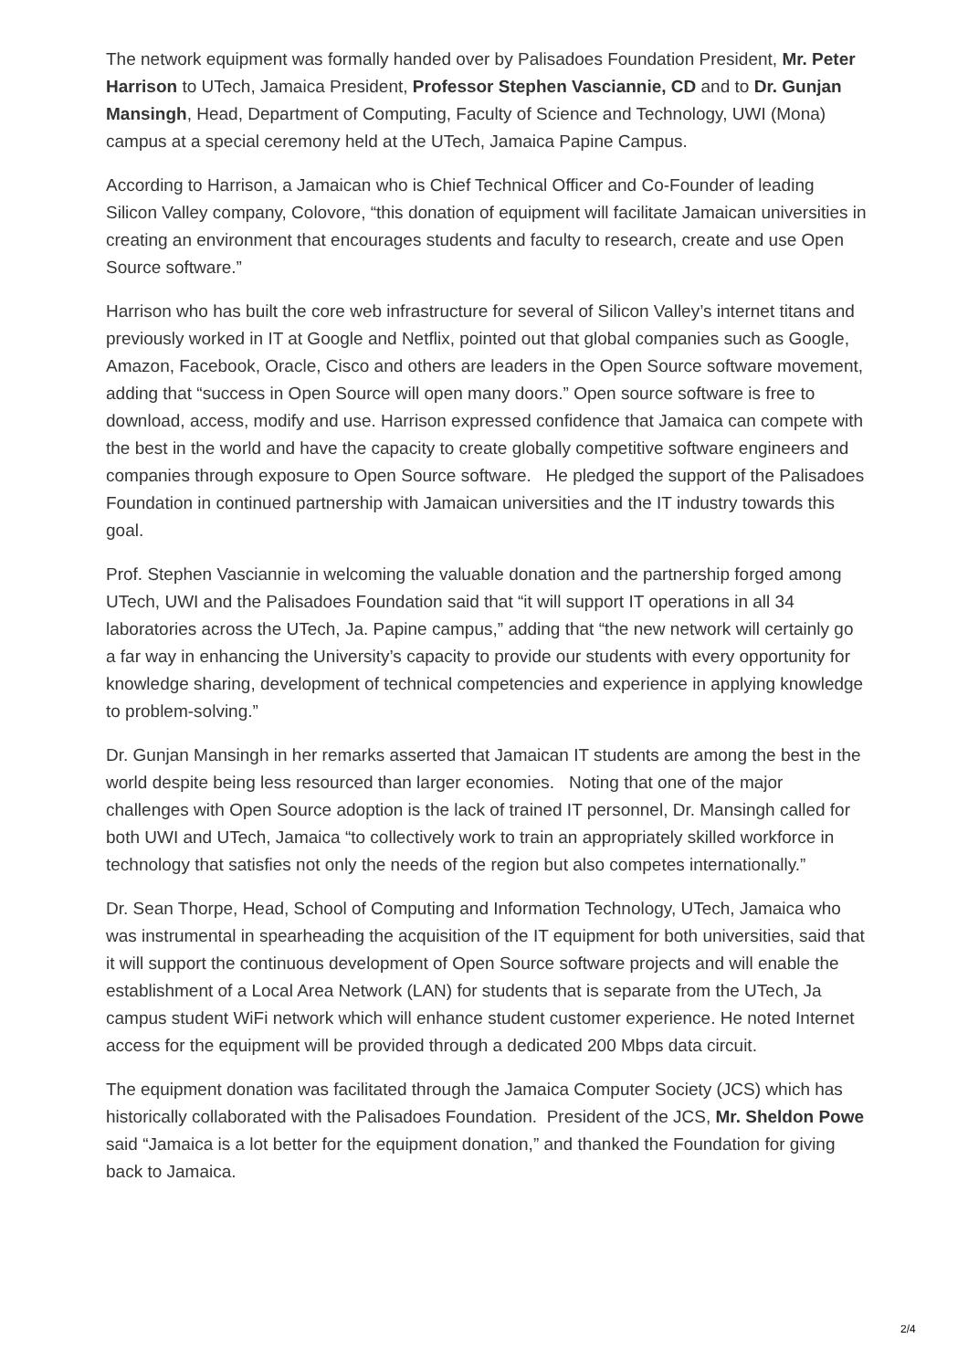The network equipment was formally handed over by Palisadoes Foundation President, Mr. Peter Harrison to UTech, Jamaica President, Professor Stephen Vasciannie, CD and to Dr. Gunjan Mansingh, Head, Department of Computing, Faculty of Science and Technology, UWI (Mona) campus at a special ceremony held at the UTech, Jamaica Papine Campus.
According to Harrison, a Jamaican who is Chief Technical Officer and Co-Founder of leading Silicon Valley company, Colovore, “this donation of equipment will facilitate Jamaican universities in creating an environment that encourages students and faculty to research, create and use Open Source software.”
Harrison who has built the core web infrastructure for several of Silicon Valley’s internet titans and previously worked in IT at Google and Netflix, pointed out that global companies such as Google, Amazon, Facebook, Oracle, Cisco and others are leaders in the Open Source software movement, adding that “success in Open Source will open many doors.” Open source software is free to download, access, modify and use. Harrison expressed confidence that Jamaica can compete with the best in the world and have the capacity to create globally competitive software engineers and companies through exposure to Open Source software. He pledged the support of the Palisadoes Foundation in continued partnership with Jamaican universities and the IT industry towards this goal.
Prof. Stephen Vasciannie in welcoming the valuable donation and the partnership forged among UTech, UWI and the Palisadoes Foundation said that “it will support IT operations in all 34 laboratories across the UTech, Ja. Papine campus,” adding that “the new network will certainly go a far way in enhancing the University’s capacity to provide our students with every opportunity for knowledge sharing, development of technical competencies and experience in applying knowledge to problem-solving.”
Dr. Gunjan Mansingh in her remarks asserted that Jamaican IT students are among the best in the world despite being less resourced than larger economies. Noting that one of the major challenges with Open Source adoption is the lack of trained IT personnel, Dr. Mansingh called for both UWI and UTech, Jamaica “to collectively work to train an appropriately skilled workforce in technology that satisfies not only the needs of the region but also competes internationally.”
Dr. Sean Thorpe, Head, School of Computing and Information Technology, UTech, Jamaica who was instrumental in spearheading the acquisition of the IT equipment for both universities, said that it will support the continuous development of Open Source software projects and will enable the establishment of a Local Area Network (LAN) for students that is separate from the UTech, Ja campus student WiFi network which will enhance student customer experience. He noted Internet access for the equipment will be provided through a dedicated 200 Mbps data circuit.
The equipment donation was facilitated through the Jamaica Computer Society (JCS) which has historically collaborated with the Palisadoes Foundation. President of the JCS, Mr. Sheldon Powe said “Jamaica is a lot better for the equipment donation,” and thanked the Foundation for giving back to Jamaica.
2/4